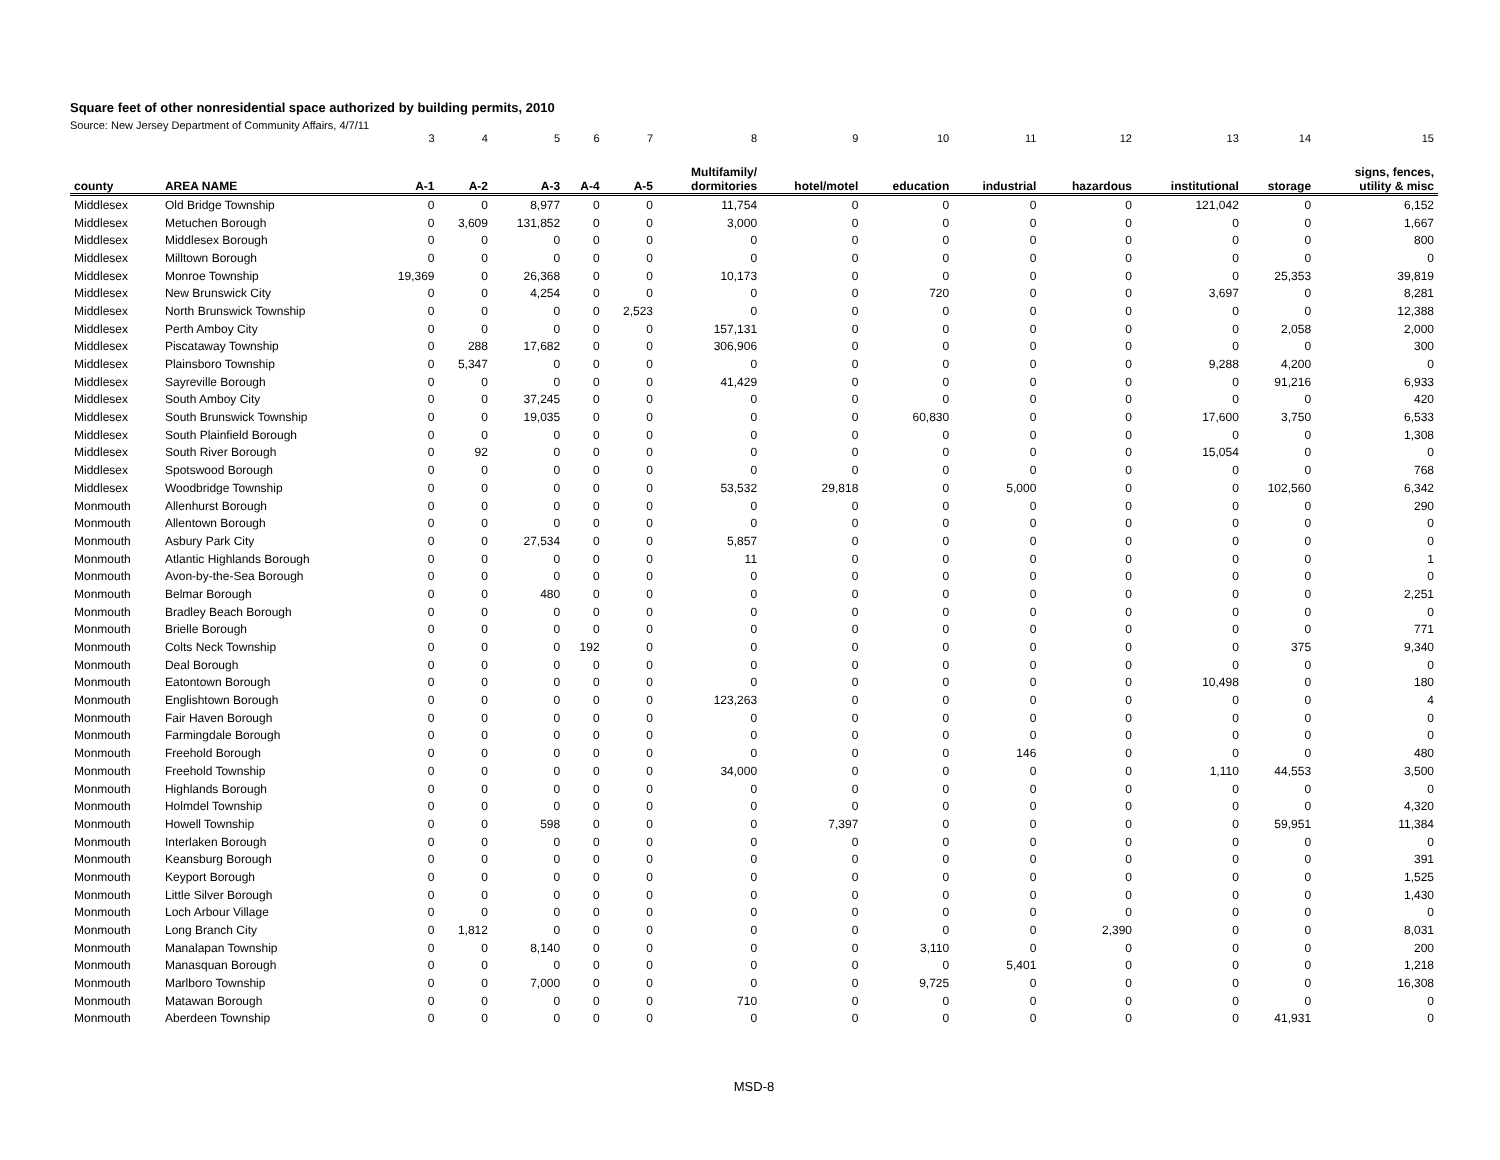Square feet of other nonresidential space authorized by building permits, 2010
Source: New Jersey Department of Community Affairs, 4/7/11
| | | 3 | 4 | 5 | 6 | 7 | 8 | 9 | 10 | 11 | 12 | 13 | 14 | 15 |
| county | AREA NAME | A-1 | A-2 | A-3 | A-4 | A-5 | Multifamily/ dormitories | hotel/motel | education | industrial | hazardous | institutional | storage | signs, fences, utility & misc |
| Middlesex | Old Bridge Township | 0 | 0 | 8,977 | 0 | 0 | 11,754 | 0 | 0 | 0 | 0 | 121,042 | 0 | 6,152 |
| Middlesex | Metuchen Borough | 0 | 3,609 | 131,852 | 0 | 0 | 3,000 | 0 | 0 | 0 | 0 | 0 | 0 | 1,667 |
| Middlesex | Middlesex Borough | 0 | 0 | 0 | 0 | 0 | 0 | 0 | 0 | 0 | 0 | 0 | 0 | 800 |
| Middlesex | Milltown Borough | 0 | 0 | 0 | 0 | 0 | 0 | 0 | 0 | 0 | 0 | 0 | 0 | 0 |
| Middlesex | Monroe Township | 19,369 | 0 | 26,368 | 0 | 0 | 10,173 | 0 | 0 | 0 | 0 | 0 | 25,353 | 39,819 |
| Middlesex | New Brunswick City | 0 | 0 | 4,254 | 0 | 0 | 0 | 0 | 720 | 0 | 0 | 3,697 | 0 | 8,281 |
| Middlesex | North Brunswick Township | 0 | 0 | 0 | 0 | 2,523 | 0 | 0 | 0 | 0 | 0 | 0 | 0 | 12,388 |
| Middlesex | Perth Amboy City | 0 | 0 | 0 | 0 | 0 | 157,131 | 0 | 0 | 0 | 0 | 0 | 2,058 | 2,000 |
| Middlesex | Piscataway Township | 0 | 288 | 17,682 | 0 | 0 | 306,906 | 0 | 0 | 0 | 0 | 0 | 0 | 300 |
| Middlesex | Plainsboro Township | 0 | 5,347 | 0 | 0 | 0 | 0 | 0 | 0 | 0 | 0 | 9,288 | 4,200 | 0 |
| Middlesex | Sayreville Borough | 0 | 0 | 0 | 0 | 0 | 41,429 | 0 | 0 | 0 | 0 | 0 | 91,216 | 6,933 |
| Middlesex | South Amboy City | 0 | 0 | 37,245 | 0 | 0 | 0 | 0 | 0 | 0 | 0 | 0 | 0 | 420 |
| Middlesex | South Brunswick Township | 0 | 0 | 19,035 | 0 | 0 | 0 | 0 | 60,830 | 0 | 0 | 17,600 | 3,750 | 6,533 |
| Middlesex | South Plainfield Borough | 0 | 0 | 0 | 0 | 0 | 0 | 0 | 0 | 0 | 0 | 0 | 0 | 1,308 |
| Middlesex | South River Borough | 0 | 92 | 0 | 0 | 0 | 0 | 0 | 0 | 0 | 0 | 15,054 | 0 | 0 |
| Middlesex | Spotswood Borough | 0 | 0 | 0 | 0 | 0 | 0 | 0 | 0 | 0 | 0 | 0 | 0 | 768 |
| Middlesex | Woodbridge Township | 0 | 0 | 0 | 0 | 0 | 53,532 | 29,818 | 0 | 5,000 | 0 | 0 | 102,560 | 6,342 |
| Monmouth | Allenhurst Borough | 0 | 0 | 0 | 0 | 0 | 0 | 0 | 0 | 0 | 0 | 0 | 0 | 290 |
| Monmouth | Allentown Borough | 0 | 0 | 0 | 0 | 0 | 0 | 0 | 0 | 0 | 0 | 0 | 0 | 0 |
| Monmouth | Asbury Park City | 0 | 0 | 27,534 | 0 | 0 | 5,857 | 0 | 0 | 0 | 0 | 0 | 0 | 0 |
| Monmouth | Atlantic Highlands Borough | 0 | 0 | 0 | 0 | 0 | 11 | 0 | 0 | 0 | 0 | 0 | 0 | 1 |
| Monmouth | Avon-by-the-Sea Borough | 0 | 0 | 0 | 0 | 0 | 0 | 0 | 0 | 0 | 0 | 0 | 0 | 0 |
| Monmouth | Belmar Borough | 0 | 0 | 480 | 0 | 0 | 0 | 0 | 0 | 0 | 0 | 0 | 0 | 2,251 |
| Monmouth | Bradley Beach Borough | 0 | 0 | 0 | 0 | 0 | 0 | 0 | 0 | 0 | 0 | 0 | 0 | 0 |
| Monmouth | Brielle Borough | 0 | 0 | 0 | 0 | 0 | 0 | 0 | 0 | 0 | 0 | 0 | 0 | 771 |
| Monmouth | Colts Neck Township | 0 | 0 | 0 | 192 | 0 | 0 | 0 | 0 | 0 | 0 | 0 | 375 | 9,340 |
| Monmouth | Deal Borough | 0 | 0 | 0 | 0 | 0 | 0 | 0 | 0 | 0 | 0 | 0 | 0 | 0 |
| Monmouth | Eatontown Borough | 0 | 0 | 0 | 0 | 0 | 0 | 0 | 0 | 0 | 0 | 10,498 | 0 | 180 |
| Monmouth | Englishtown Borough | 0 | 0 | 0 | 0 | 0 | 123,263 | 0 | 0 | 0 | 0 | 0 | 0 | 4 |
| Monmouth | Fair Haven Borough | 0 | 0 | 0 | 0 | 0 | 0 | 0 | 0 | 0 | 0 | 0 | 0 | 0 |
| Monmouth | Farmingdale Borough | 0 | 0 | 0 | 0 | 0 | 0 | 0 | 0 | 0 | 0 | 0 | 0 | 0 |
| Monmouth | Freehold Borough | 0 | 0 | 0 | 0 | 0 | 0 | 0 | 0 | 146 | 0 | 0 | 0 | 480 |
| Monmouth | Freehold Township | 0 | 0 | 0 | 0 | 0 | 34,000 | 0 | 0 | 0 | 0 | 1,110 | 44,553 | 3,500 |
| Monmouth | Highlands Borough | 0 | 0 | 0 | 0 | 0 | 0 | 0 | 0 | 0 | 0 | 0 | 0 | 0 |
| Monmouth | Holmdel Township | 0 | 0 | 0 | 0 | 0 | 0 | 0 | 0 | 0 | 0 | 0 | 0 | 4,320 |
| Monmouth | Howell Township | 0 | 0 | 598 | 0 | 0 | 0 | 7,397 | 0 | 0 | 0 | 0 | 59,951 | 11,384 |
| Monmouth | Interlaken Borough | 0 | 0 | 0 | 0 | 0 | 0 | 0 | 0 | 0 | 0 | 0 | 0 | 0 |
| Monmouth | Keansburg Borough | 0 | 0 | 0 | 0 | 0 | 0 | 0 | 0 | 0 | 0 | 0 | 0 | 391 |
| Monmouth | Keyport Borough | 0 | 0 | 0 | 0 | 0 | 0 | 0 | 0 | 0 | 0 | 0 | 0 | 1,525 |
| Monmouth | Little Silver Borough | 0 | 0 | 0 | 0 | 0 | 0 | 0 | 0 | 0 | 0 | 0 | 0 | 1,430 |
| Monmouth | Loch Arbour Village | 0 | 0 | 0 | 0 | 0 | 0 | 0 | 0 | 0 | 0 | 0 | 0 | 0 |
| Monmouth | Long Branch City | 0 | 1,812 | 0 | 0 | 0 | 0 | 0 | 0 | 0 | 2,390 | 0 | 0 | 8,031 |
| Monmouth | Manalapan Township | 0 | 0 | 8,140 | 0 | 0 | 0 | 0 | 3,110 | 0 | 0 | 0 | 0 | 200 |
| Monmouth | Manasquan Borough | 0 | 0 | 0 | 0 | 0 | 0 | 0 | 0 | 5,401 | 0 | 0 | 0 | 1,218 |
| Monmouth | Marlboro Township | 0 | 0 | 7,000 | 0 | 0 | 0 | 0 | 9,725 | 0 | 0 | 0 | 0 | 16,308 |
| Monmouth | Matawan Borough | 0 | 0 | 0 | 0 | 0 | 710 | 0 | 0 | 0 | 0 | 0 | 0 | 0 |
| Monmouth | Aberdeen Township | 0 | 0 | 0 | 0 | 0 | 0 | 0 | 0 | 0 | 0 | 0 | 41,931 | 0 |
MSD-8